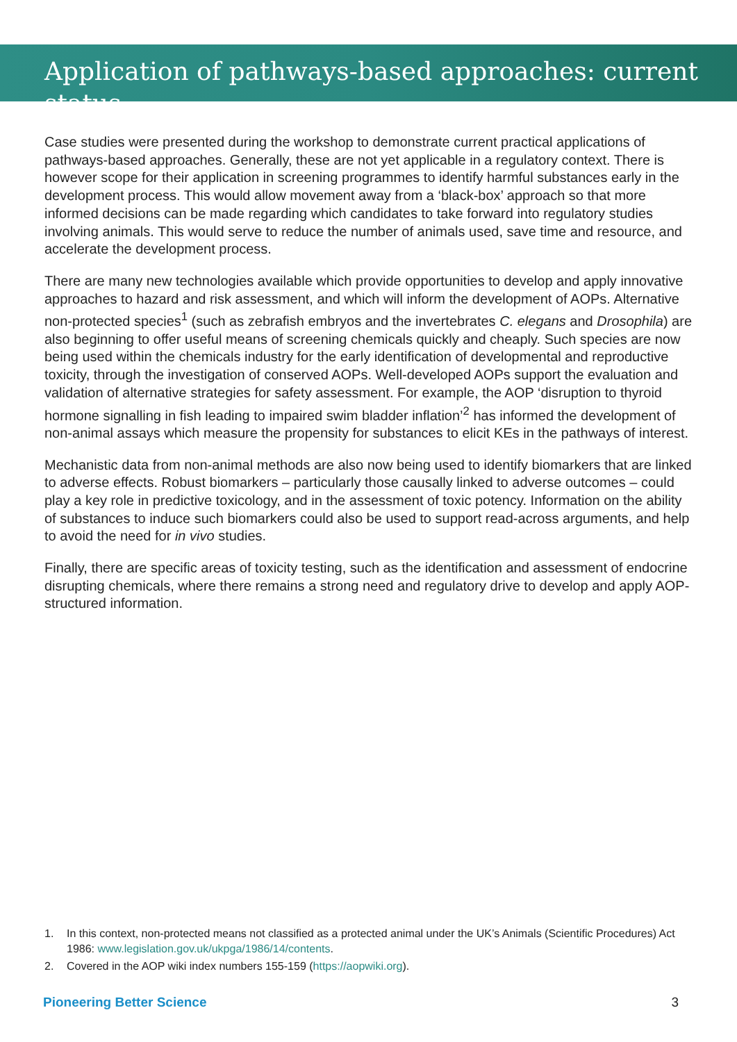Application of pathways-based approaches: current status
Case studies were presented during the workshop to demonstrate current practical applications of pathways-based approaches. Generally, these are not yet applicable in a regulatory context. There is however scope for their application in screening programmes to identify harmful substances early in the development process. This would allow movement away from a ‘black-box’ approach so that more informed decisions can be made regarding which candidates to take forward into regulatory studies involving animals. This would serve to reduce the number of animals used, save time and resource, and accelerate the development process.
There are many new technologies available which provide opportunities to develop and apply innovative approaches to hazard and risk assessment, and which will inform the development of AOPs. Alternative non-protected species<sup>1</sup> (such as zebrafish embryos and the invertebrates C. elegans and Drosophila) are also beginning to offer useful means of screening chemicals quickly and cheaply. Such species are now being used within the chemicals industry for the early identification of developmental and reproductive toxicity, through the investigation of conserved AOPs. Well-developed AOPs support the evaluation and validation of alternative strategies for safety assessment. For example, the AOP ‘disruption to thyroid hormone signalling in fish leading to impaired swim bladder inflation’<sup>2</sup> has informed the development of non-animal assays which measure the propensity for substances to elicit KEs in the pathways of interest.
Mechanistic data from non-animal methods are also now being used to identify biomarkers that are linked to adverse effects. Robust biomarkers – particularly those causally linked to adverse outcomes – could play a key role in predictive toxicology, and in the assessment of toxic potency. Information on the ability of substances to induce such biomarkers could also be used to support read-across arguments, and help to avoid the need for in vivo studies.
Finally, there are specific areas of toxicity testing, such as the identification and assessment of endocrine disrupting chemicals, where there remains a strong need and regulatory drive to develop and apply AOP-structured information.
1. In this context, non-protected means not classified as a protected animal under the UK’s Animals (Scientific Procedures) Act 1986: www.legislation.gov.uk/ukpga/1986/14/contents.
2. Covered in the AOP wiki index numbers 155-159 (https://aopwiki.org).
Pioneering Better Science 3